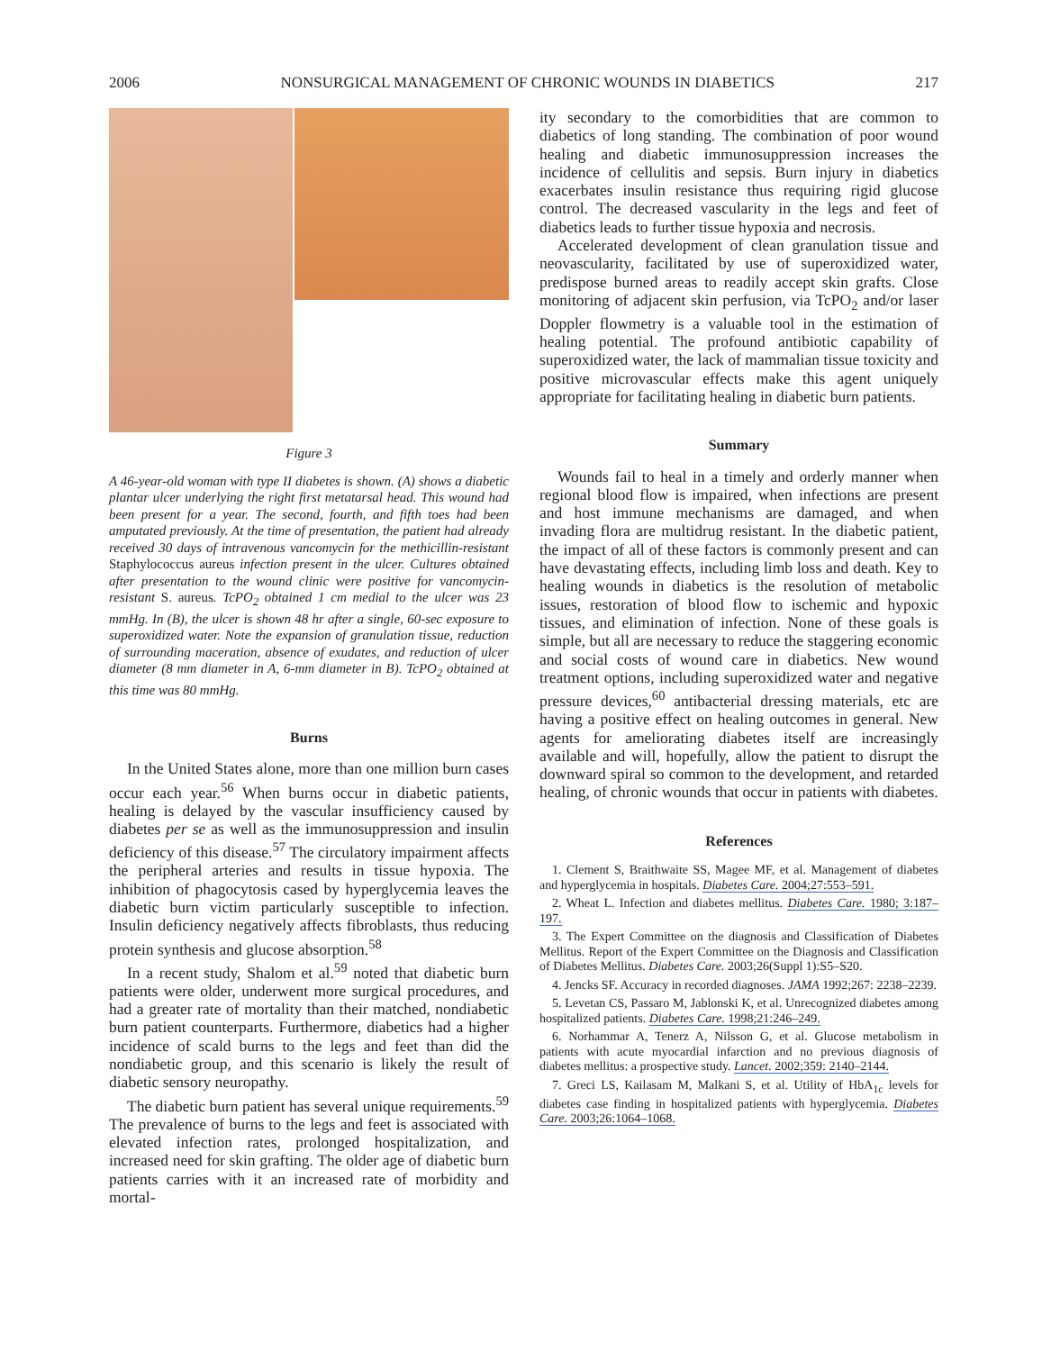2006 NONSURGICAL MANAGEMENT OF CHRONIC WOUNDS IN DIABETICS 217
Figure 3
A 46-year-old woman with type II diabetes is shown. (A) shows a diabetic plantar ulcer underlying the right first metatarsal head. This wound had been present for a year. The second, fourth, and fifth toes had been amputated previously. At the time of presentation, the patient had already received 30 days of intravenous vancomycin for the methicillin-resistant Staphylococcus aureus infection present in the ulcer. Cultures obtained after presentation to the wound clinic were positive for vancomycin-resistant S. aureus. TcPO<sub>2</sub> obtained 1 cm medial to the ulcer was 23 mmHg. In (B), the ulcer is shown 48 hr after a single, 60-sec exposure to superoxidized water. Note the expansion of granulation tissue, reduction of surrounding maceration, absence of exudates, and reduction of ulcer diameter (8 mm diameter in A, 6-mm diameter in B). TcPO<sub>2</sub> obtained at this time was 80 mmHg.
Burns
In the United States alone, more than one million burn cases occur each year.<sup>56</sup> When burns occur in diabetic patients, healing is delayed by the vascular insufficiency caused by diabetes per se as well as the immunosuppression and insulin deficiency of this disease.<sup>57</sup> The circulatory impairment affects the peripheral arteries and results in tissue hypoxia. The inhibition of phagocytosis cased by hyperglycemia leaves the diabetic burn victim particularly susceptible to infection. Insulin deficiency negatively affects fibroblasts, thus reducing protein synthesis and glucose absorption.<sup>58</sup>
In a recent study, Shalom et al.<sup>59</sup> noted that diabetic burn patients were older, underwent more surgical procedures, and had a greater rate of mortality than their matched, nondiabetic burn patient counterparts. Furthermore, diabetics had a higher incidence of scald burns to the legs and feet than did the nondiabetic group, and this scenario is likely the result of diabetic sensory neuropathy.
The diabetic burn patient has several unique requirements.<sup>59</sup> The prevalence of burns to the legs and feet is associated with elevated infection rates, prolonged hospitalization, and increased need for skin grafting. The older age of diabetic burn patients carries with it an increased rate of morbidity and mortal-
ity secondary to the comorbidities that are common to diabetics of long standing. The combination of poor wound healing and diabetic immunosuppression increases the incidence of cellulitis and sepsis. Burn injury in diabetics exacerbates insulin resistance thus requiring rigid glucose control. The decreased vascularity in the legs and feet of diabetics leads to further tissue hypoxia and necrosis.
Accelerated development of clean granulation tissue and neovascularity, facilitated by use of superoxidized water, predispose burned areas to readily accept skin grafts. Close monitoring of adjacent skin perfusion, via TcPO<sub>2</sub> and/or laser Doppler flowmetry is a valuable tool in the estimation of healing potential. The profound antibiotic capability of superoxidized water, the lack of mammalian tissue toxicity and positive microvascular effects make this agent uniquely appropriate for facilitating healing in diabetic burn patients.
Summary
Wounds fail to heal in a timely and orderly manner when regional blood flow is impaired, when infections are present and host immune mechanisms are damaged, and when invading flora are multidrug resistant. In the diabetic patient, the impact of all of these factors is commonly present and can have devastating effects, including limb loss and death. Key to healing wounds in diabetics is the resolution of metabolic issues, restoration of blood flow to ischemic and hypoxic tissues, and elimination of infection. None of these goals is simple, but all are necessary to reduce the staggering economic and social costs of wound care in diabetics. New wound treatment options, including superoxidized water and negative pressure devices,<sup>60</sup> antibacterial dressing materials, etc are having a positive effect on healing outcomes in general. New agents for ameliorating diabetes itself are increasingly available and will, hopefully, allow the patient to disrupt the downward spiral so common to the development, and retarded healing, of chronic wounds that occur in patients with diabetes.
References
1. Clement S, Braithwaite SS, Magee MF, et al. Management of diabetes and hyperglycemia in hospitals. Diabetes Care. 2004;27:553–591.
2. Wheat L. Infection and diabetes mellitus. Diabetes Care. 1980; 3:187–197.
3. The Expert Committee on the diagnosis and Classification of Diabetes Mellitus. Report of the Expert Committee on the Diagnosis and Classification of Diabetes Mellitus. Diabetes Care. 2003;26(Suppl 1):S5–S20.
4. Jencks SF. Accuracy in recorded diagnoses. JAMA 1992;267: 2238–2239.
5. Levetan CS, Passaro M, Jablonski K, et al. Unrecognized diabetes among hospitalized patients. Diabetes Care. 1998;21:246–249.
6. Norhammar A, Tenerz A, Nilsson G, et al. Glucose metabolism in patients with acute myocardial infarction and no previous diagnosis of diabetes mellitus: a prospective study. Lancet. 2002;359: 2140–2144.
7. Greci LS, Kailasam M, Malkani S, et al. Utility of HbA<sub>1c</sub> levels for diabetes case finding in hospitalized patients with hyperglycemia. Diabetes Care. 2003;26:1064–1068.